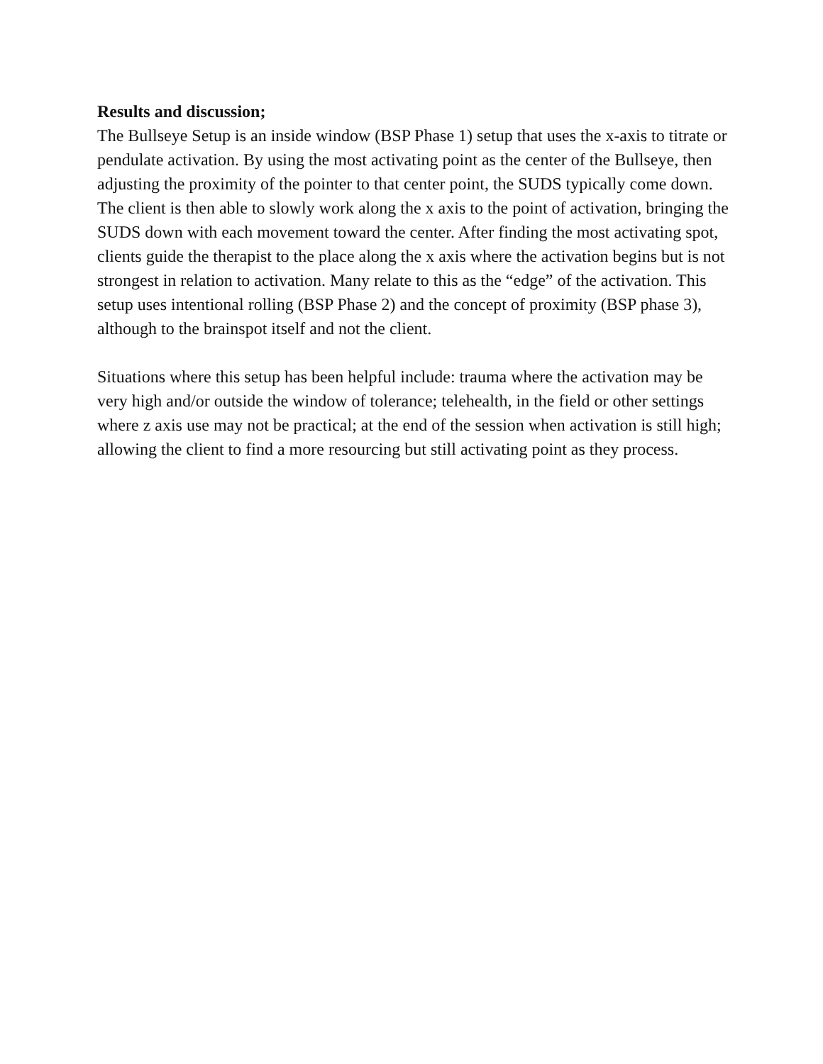Results and discussion;
The Bullseye Setup is an inside window (BSP Phase 1) setup that uses the x-axis to titrate or pendulate activation. By using the most activating point as the center of the Bullseye, then adjusting the proximity of the pointer to that center point, the SUDS typically come down. The client is then able to slowly work along the x axis to the point of activation, bringing the SUDS down with each movement toward the center. After finding the most activating spot, clients guide the therapist to the place along the x axis where the activation begins but is not strongest in relation to activation. Many relate to this as the “edge” of the activation. This setup uses intentional rolling (BSP Phase 2) and the concept of proximity (BSP phase 3), although to the brainspot itself and not the client.
Situations where this setup has been helpful include: trauma where the activation may be very high and/or outside the window of tolerance; telehealth, in the field or other settings where z axis use may not be practical; at the end of the session when activation is still high; allowing the client to find a more resourcing but still activating point as they process.